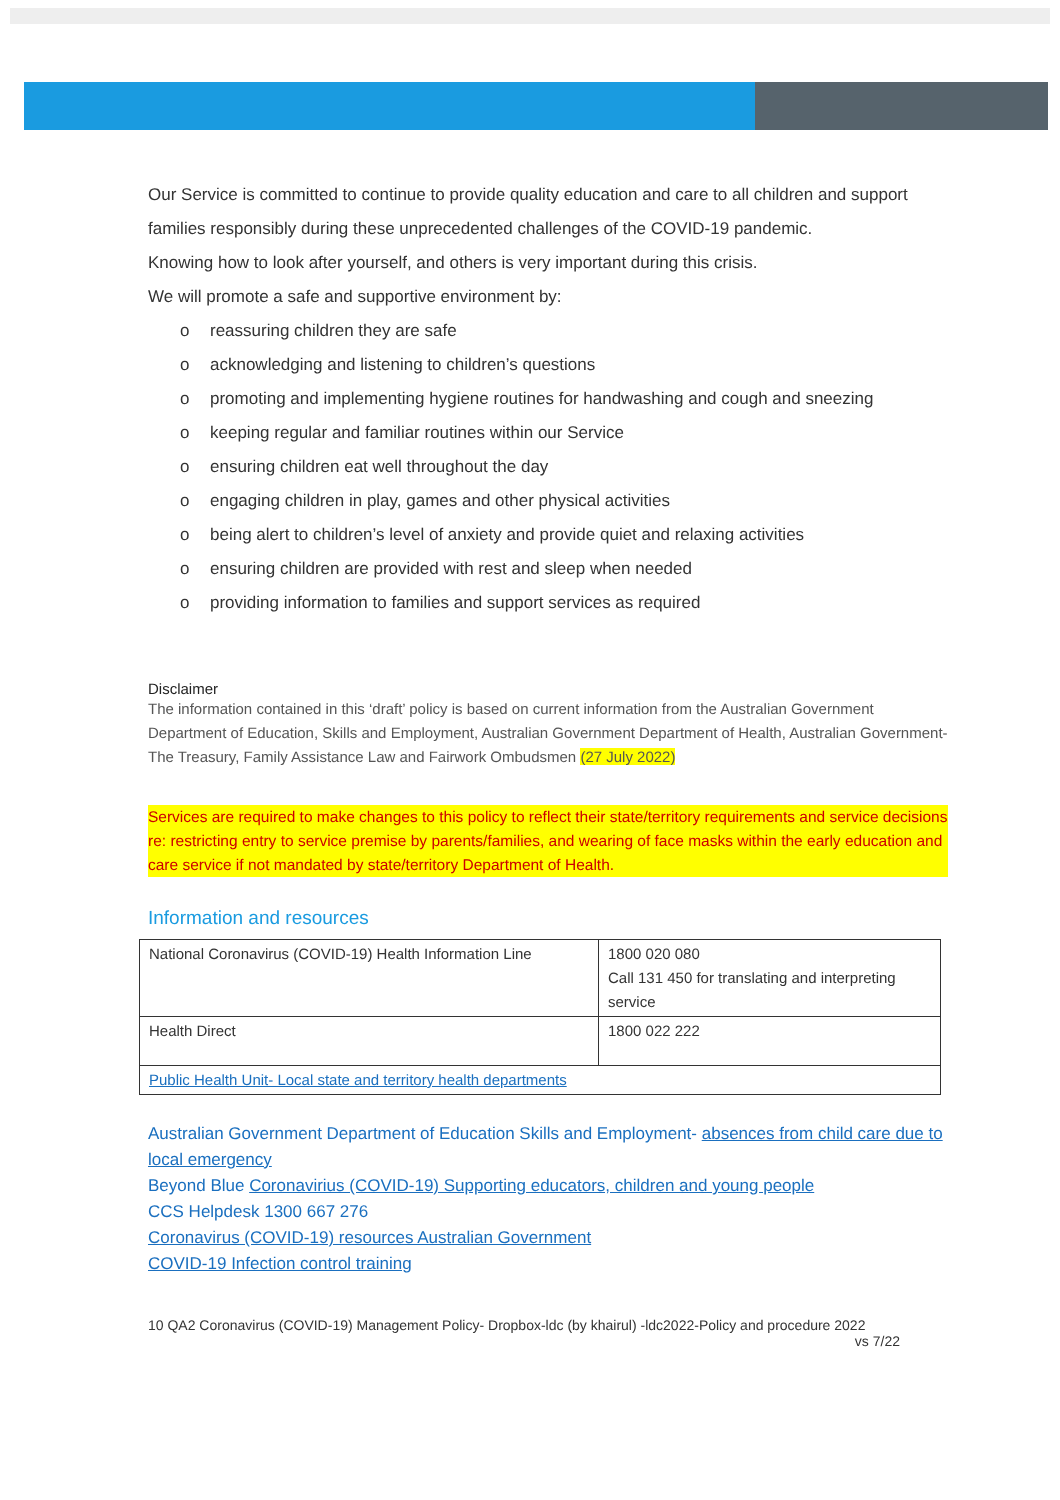Our Service is committed to continue to provide quality education and care to all children and support families responsibly during these unprecedented challenges of the COVID-19 pandemic.
Knowing how to look after yourself, and others is very important during this crisis.
We will promote a safe and supportive environment by:
o reassuring children they are safe
o acknowledging and listening to children’s questions
o promoting and implementing hygiene routines for handwashing and cough and sneezing
o keeping regular and familiar routines within our Service
o ensuring children eat well throughout the day
o engaging children in play, games and other physical activities
o being alert to children’s level of anxiety and provide quiet and relaxing activities
o ensuring children are provided with rest and sleep when needed
o providing information to families and support services as required
Disclaimer
The information contained in this ‘draft’ policy is based on current information from the Australian Government Department of Education, Skills and Employment, Australian Government Department of Health, Australian Government- The Treasury, Family Assistance Law and Fairwork Ombudsmen (27 July 2022)
Services are required to make changes to this policy to reflect their state/territory requirements and service decisions re: restricting entry to service premise by parents/families, and wearing of face masks within the early education and care service if not mandated by state/territory Department of Health.
Information and resources
| National Coronavirus (COVID-19) Health Information Line | 1800 020 080 Call 131 450 for translating and interpreting service |
| Health Direct | 1800 022 222 |
| Public Health Unit- Local state and territory health departments | |
Australian Government Department of Education Skills and Employment- absences from child care due to local emergency
Beyond Blue Coronavirius (COVID-19) Supporting educators, children and young people
CCS Helpdesk 1300 667 276
Coronavirus (COVID-19) resources Australian Government
COVID-19 Infection control training
10 QA2 Coronavirus (COVID-19) Management Policy- Dropbox-ldc (by khairul) -ldc2022-Policy and procedure 2022 vs 7/22